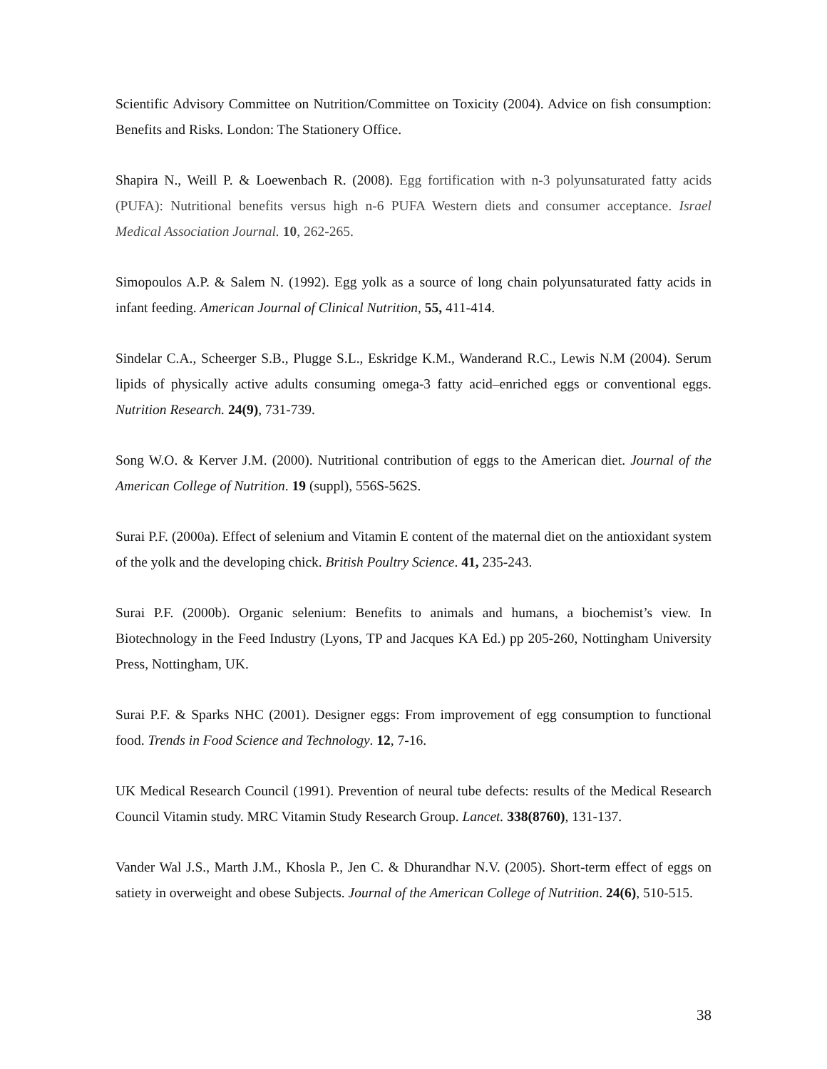Scientific Advisory Committee on Nutrition/Committee on Toxicity (2004). Advice on fish consumption: Benefits and Risks. London: The Stationery Office.
Shapira N., Weill P. & Loewenbach R. (2008). Egg fortification with n-3 polyunsaturated fatty acids (PUFA): Nutritional benefits versus high n-6 PUFA Western diets and consumer acceptance. Israel Medical Association Journal. 10, 262-265.
Simopoulos A.P. & Salem N. (1992). Egg yolk as a source of long chain polyunsaturated fatty acids in infant feeding. American Journal of Clinical Nutrition, 55, 411-414.
Sindelar C.A., Scheerger S.B., Plugge S.L., Eskridge K.M., Wanderand R.C., Lewis N.M (2004). Serum lipids of physically active adults consuming omega-3 fatty acid–enriched eggs or conventional eggs. Nutrition Research. 24(9), 731-739.
Song W.O. & Kerver J.M. (2000). Nutritional contribution of eggs to the American diet. Journal of the American College of Nutrition. 19 (suppl), 556S-562S.
Surai P.F. (2000a). Effect of selenium and Vitamin E content of the maternal diet on the antioxidant system of the yolk and the developing chick. British Poultry Science. 41, 235-243.
Surai P.F. (2000b). Organic selenium: Benefits to animals and humans, a biochemist’s view. In Biotechnology in the Feed Industry (Lyons, TP and Jacques KA Ed.) pp 205-260, Nottingham University Press, Nottingham, UK.
Surai P.F. & Sparks NHC (2001). Designer eggs: From improvement of egg consumption to functional food. Trends in Food Science and Technology. 12, 7-16.
UK Medical Research Council (1991). Prevention of neural tube defects: results of the Medical Research Council Vitamin study. MRC Vitamin Study Research Group. Lancet. 338(8760), 131-137.
Vander Wal J.S., Marth J.M., Khosla P., Jen C. & Dhurandhar N.V. (2005). Short-term effect of eggs on satiety in overweight and obese Subjects. Journal of the American College of Nutrition. 24(6), 510-515.
38